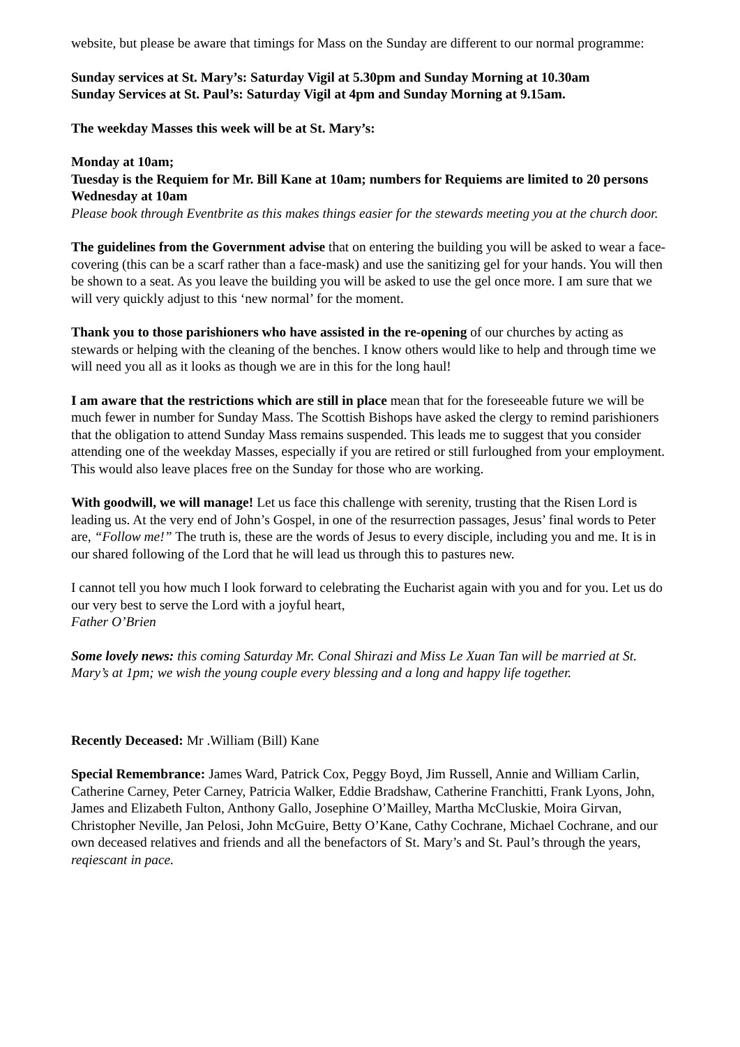website, but please be aware that timings for Mass on the Sunday are different to our normal programme:
Sunday services at St. Mary’s: Saturday Vigil at 5.30pm and Sunday Morning at 10.30am
Sunday Services at St. Paul’s: Saturday Vigil at 4pm and Sunday Morning at 9.15am.
The weekday Masses this week will be at St. Mary’s:
Monday at 10am;
Tuesday is the Requiem for Mr. Bill Kane at 10am; numbers for Requiems are limited to 20 persons
Wednesday at 10am
Please book through Eventbrite as this makes things easier for the stewards meeting you at the church door.
The guidelines from the Government advise that on entering the building you will be asked to wear a face-covering (this can be a scarf rather than a face-mask) and use the sanitizing gel for your hands. You will then be shown to a seat. As you leave the building you will be asked to use the gel once more. I am sure that we will very quickly adjust to this ‘new normal’ for the moment.
Thank you to those parishioners who have assisted in the re-opening of our churches by acting as stewards or helping with the cleaning of the benches. I know others would like to help and through time we will need you all as it looks as though we are in this for the long haul!
I am aware that the restrictions which are still in place mean that for the foreseeable future we will be much fewer in number for Sunday Mass. The Scottish Bishops have asked the clergy to remind parishioners that the obligation to attend Sunday Mass remains suspended. This leads me to suggest that you consider attending one of the weekday Masses, especially if you are retired or still furloughed from your employment. This would also leave places free on the Sunday for those who are working.
With goodwill, we will manage! Let us face this challenge with serenity, trusting that the Risen Lord is leading us. At the very end of John’s Gospel, in one of the resurrection passages, Jesus’ final words to Peter are, “Follow me!” The truth is, these are the words of Jesus to every disciple, including you and me. It is in our shared following of the Lord that he will lead us through this to pastures new.
I cannot tell you how much I look forward to celebrating the Eucharist again with you and for you. Let us do our very best to serve the Lord with a joyful heart,
Father O’Brien
Some lovely news: this coming Saturday Mr. Conal Shirazi and Miss Le Xuan Tan will be married at St. Mary’s at 1pm; we wish the young couple every blessing and a long and happy life together.
Recently Deceased: Mr .William (Bill) Kane
Special Remembrance: James Ward, Patrick Cox, Peggy Boyd, Jim Russell, Annie and William Carlin, Catherine Carney, Peter Carney, Patricia Walker, Eddie Bradshaw, Catherine Franchitti, Frank Lyons, John, James and Elizabeth Fulton, Anthony Gallo, Josephine O’Mailley, Martha McCluskie, Moira Girvan, Christopher Neville, Jan Pelosi, John McGuire, Betty O’Kane, Cathy Cochrane, Michael Cochrane, and our own deceased relatives and friends and all the benefactors of St. Mary’s and St. Paul’s through the years, reqiescant in pace.